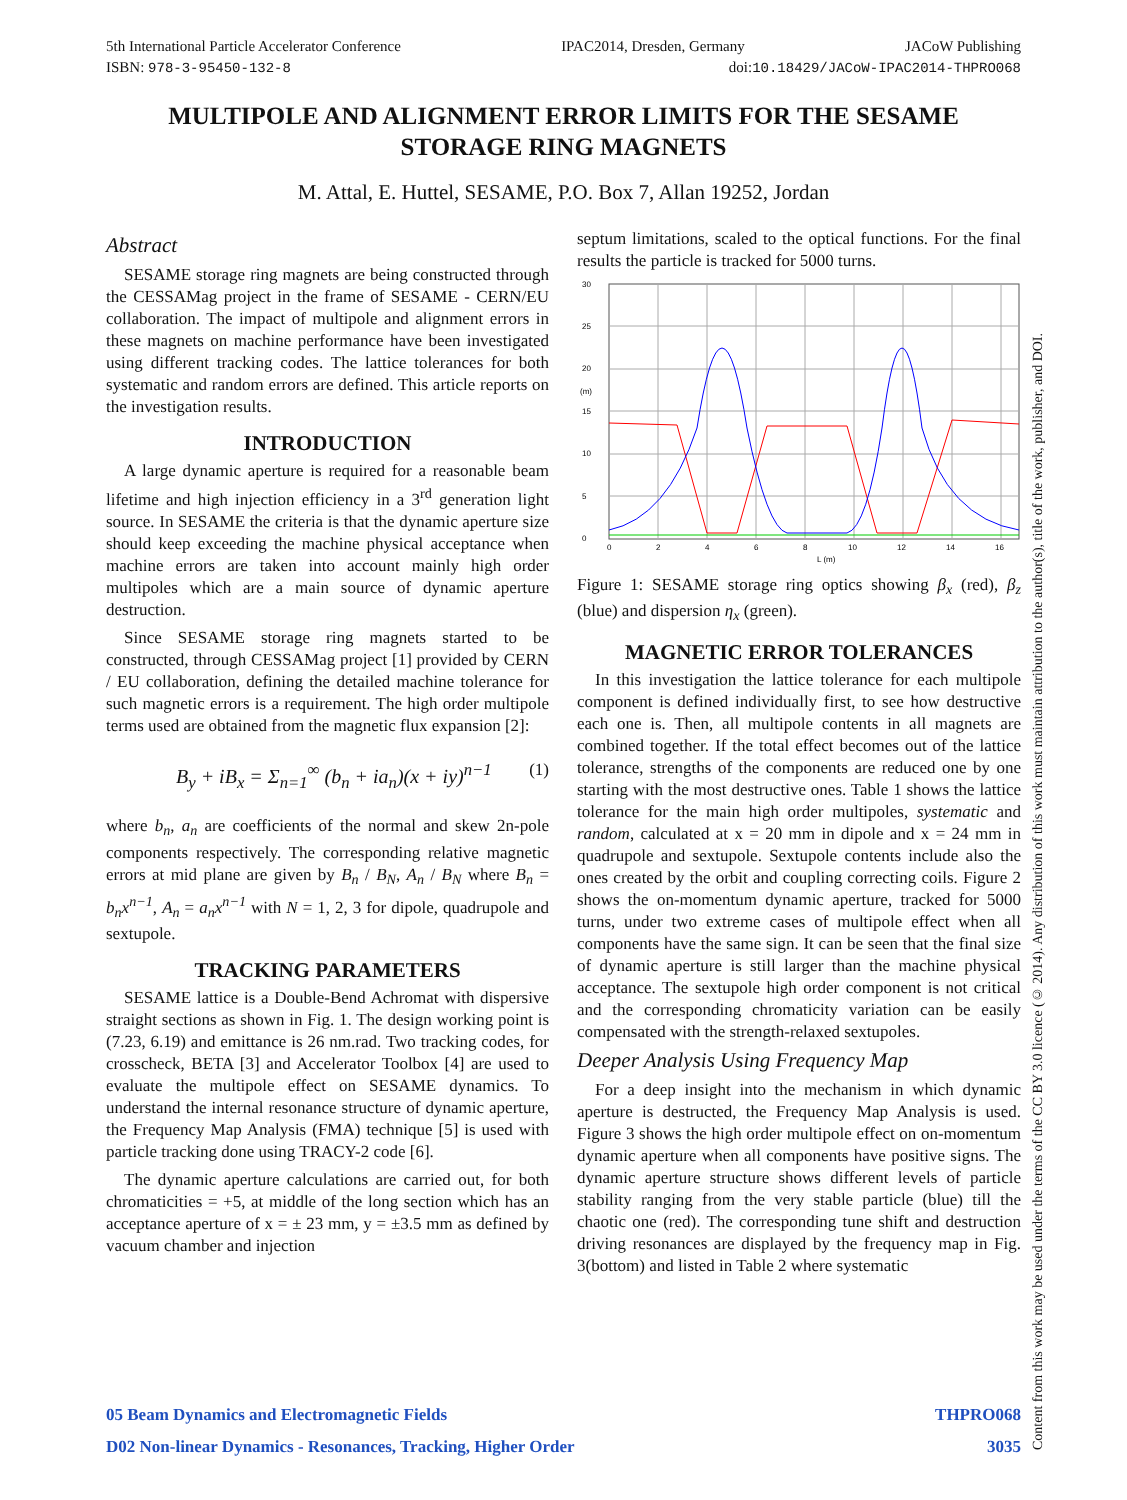5th International Particle Accelerator Conference IPAC2014, Dresden, Germany JACoW Publishing
ISBN: 978-3-95450-132-8 doi:10.18429/JACoW-IPAC2014-THPRO068
MULTIPOLE AND ALIGNMENT ERROR LIMITS FOR THE SESAME STORAGE RING MAGNETS
M. Attal, E. Huttel, SESAME, P.O. Box 7, Allan 19252, Jordan
Abstract
SESAME storage ring magnets are being constructed through the CESSAMag project in the frame of SESAME - CERN/EU collaboration. The impact of multipole and alignment errors in these magnets on machine performance have been investigated using different tracking codes. The lattice tolerances for both systematic and random errors are defined. This article reports on the investigation results.
INTRODUCTION
A large dynamic aperture is required for a reasonable beam lifetime and high injection efficiency in a 3<sup>rd</sup> generation light source. In SESAME the criteria is that the dynamic aperture size should keep exceeding the machine physical acceptance when machine errors are taken into account mainly high order multipoles which are a main source of dynamic aperture destruction.
Since SESAME storage ring magnets started to be constructed, through CESSAMag project [1] provided by CERN / EU collaboration, defining the detailed machine tolerance for such magnetic errors is a requirement. The high order multipole terms used are obtained from the magnetic flux expansion [2]:
B<sub>y</sub> + iB<sub>x</sub> = Σ<sub>n=1</sub><sup>∞</sup> (b<sub>n</sub> + ia<sub>n</sub>)(x + iy)<sup>n−1</sup> (1)
where b<sub>n</sub>, a<sub>n</sub> are coefficients of the normal and skew 2n-pole components respectively. The corresponding relative magnetic errors at mid plane are given by B<sub>n</sub> / B<sub>N</sub>, A<sub>n</sub> / B<sub>N</sub> where B<sub>n</sub> = b<sub>n</sub>x<sup>n−1</sup>, A<sub>n</sub> = a<sub>n</sub>x<sup>n−1</sup> with N = 1, 2, 3 for dipole, quadrupole and sextupole.
TRACKING PARAMETERS
SESAME lattice is a Double-Bend Achromat with dispersive straight sections as shown in Fig. 1. The design working point is (7.23, 6.19) and emittance is 26 nm.rad. Two tracking codes, for crosscheck, BETA [3] and Accelerator Toolbox [4] are used to evaluate the multipole effect on SESAME dynamics. To understand the internal resonance structure of dynamic aperture, the Frequency Map Analysis (FMA) technique [5] is used with particle tracking done using TRACY-2 code [6].
The dynamic aperture calculations are carried out, for both chromaticities = +5, at middle of the long section which has an acceptance aperture of x = ± 23 mm, y = ±3.5 mm as defined by vacuum chamber and injection
septum limitations, scaled to the optical functions. For the final results the particle is tracked for 5000 turns.
30
25
20
(m)
15
10
5
0
0
2
4
6
8
10
12
14
16
L (m)
Figure 1: SESAME storage ring optics showing β<sub>x</sub> (red), β<sub>z</sub> (blue) and dispersion η<sub>x</sub> (green).
MAGNETIC ERROR TOLERANCES
In this investigation the lattice tolerance for each multipole component is defined individually first, to see how destructive each one is. Then, all multipole contents in all magnets are combined together. If the total effect becomes out of the lattice tolerance, strengths of the components are reduced one by one starting with the most destructive ones. Table 1 shows the lattice tolerance for the main high order multipoles, systematic and random, calculated at x = 20 mm in dipole and x = 24 mm in quadrupole and sextupole. Sextupole contents include also the ones created by the orbit and coupling correcting coils. Figure 2 shows the on-momentum dynamic aperture, tracked for 5000 turns, under two extreme cases of multipole effect when all components have the same sign. It can be seen that the final size of dynamic aperture is still larger than the machine physical acceptance. The sextupole high order component is not critical and the corresponding chromaticity variation can be easily compensated with the strength-relaxed sextupoles.
Deeper Analysis Using Frequency Map
For a deep insight into the mechanism in which dynamic aperture is destructed, the Frequency Map Analysis is used. Figure 3 shows the high order multipole effect on on-momentum dynamic aperture when all components have positive signs. The dynamic aperture structure shows different levels of particle stability ranging from the very stable particle (blue) till the chaotic one (red). The corresponding tune shift and destruction driving resonances are displayed by the frequency map in Fig. 3(bottom) and listed in Table 2 where systematic
05 Beam Dynamics and Electromagnetic Fields THPRO068
D02 Non-linear Dynamics - Resonances, Tracking, Higher Order 3035
Content from this work may be used under the terms of the CC BY 3.0 licence (© 2014). Any distribution of this work must maintain attribution to the author(s), title of the work, publisher, and DOI.